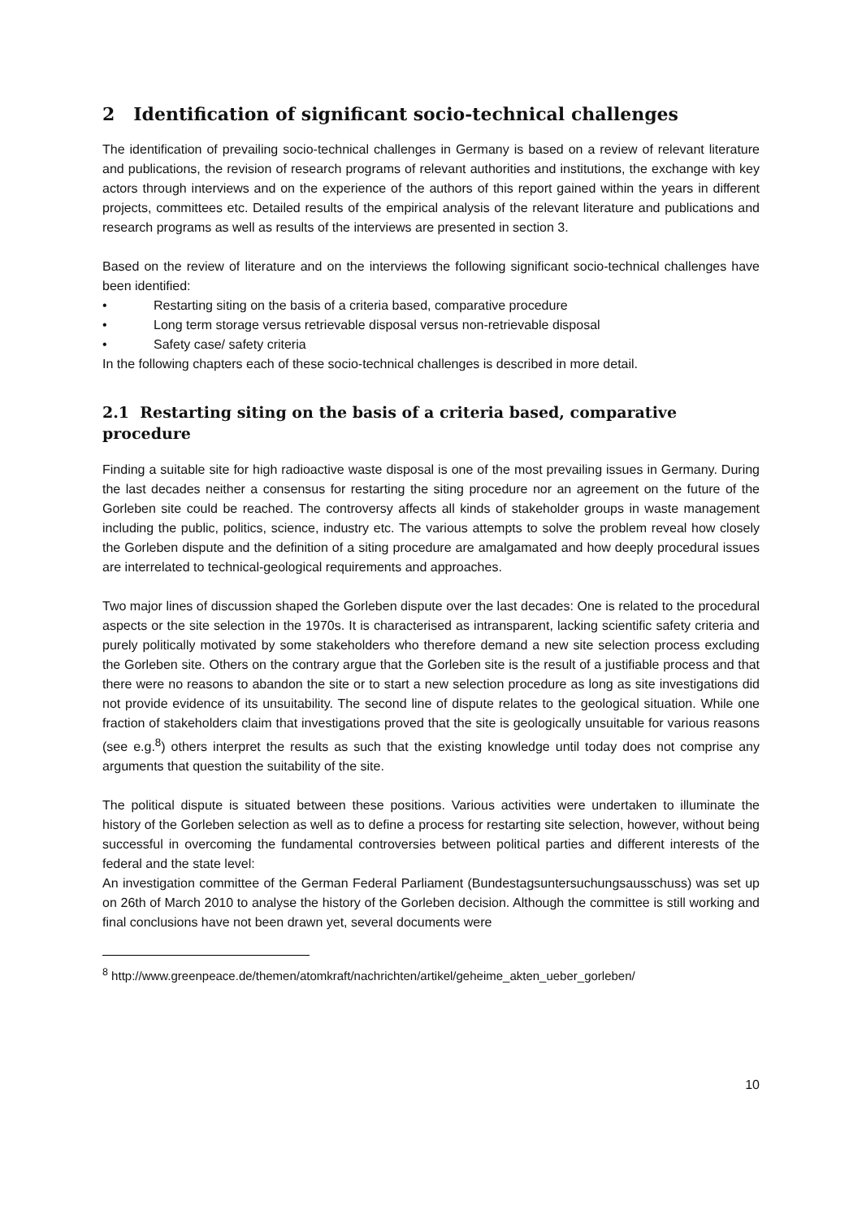2 Identification of significant socio-technical challenges
The identification of prevailing socio-technical challenges in Germany is based on a review of relevant literature and publications, the revision of research programs of relevant authorities and institutions, the exchange with key actors through interviews and on the experience of the authors of this report gained within the years in different projects, committees etc. Detailed results of the empirical analysis of the relevant literature and publications and research programs as well as results of the interviews are presented in section 3.
Based on the review of literature and on the interviews the following significant socio-technical challenges have been identified:
• Restarting siting on the basis of a criteria based, comparative procedure
• Long term storage versus retrievable disposal versus non-retrievable disposal
• Safety case/ safety criteria
In the following chapters each of these socio-technical challenges is described in more detail.
2.1 Restarting siting on the basis of a criteria based, comparative procedure
Finding a suitable site for high radioactive waste disposal is one of the most prevailing issues in Germany. During the last decades neither a consensus for restarting the siting procedure nor an agreement on the future of the Gorleben site could be reached. The controversy affects all kinds of stakeholder groups in waste management including the public, politics, science, industry etc. The various attempts to solve the problem reveal how closely the Gorleben dispute and the definition of a siting procedure are amalgamated and how deeply procedural issues are interrelated to technical-geological requirements and approaches.
Two major lines of discussion shaped the Gorleben dispute over the last decades: One is related to the procedural aspects or the site selection in the 1970s. It is characterised as intransparent, lacking scientific safety criteria and purely politically motivated by some stakeholders who therefore demand a new site selection process excluding the Gorleben site. Others on the contrary argue that the Gorleben site is the result of a justifiable process and that there were no reasons to abandon the site or to start a new selection procedure as long as site investigations did not provide evidence of its unsuitability. The second line of dispute relates to the geological situation. While one fraction of stakeholders claim that investigations proved that the site is geologically unsuitable for various reasons (see e.g.<sup>8</sup>) others interpret the results as such that the existing knowledge until today does not comprise any arguments that question the suitability of the site.
The political dispute is situated between these positions. Various activities were undertaken to illuminate the history of the Gorleben selection as well as to define a process for restarting site selection, however, without being successful in overcoming the fundamental controversies between political parties and different interests of the federal and the state level:
An investigation committee of the German Federal Parliament (Bundestagsuntersuchungsausschuss) was set up on 26th of March 2010 to analyse the history of the Gorleben decision. Although the committee is still working and final conclusions have not been drawn yet, several documents were
<sup>8</sup> http://www.greenpeace.de/themen/atomkraft/nachrichten/artikel/geheime_akten_ueber_gorleben/
10